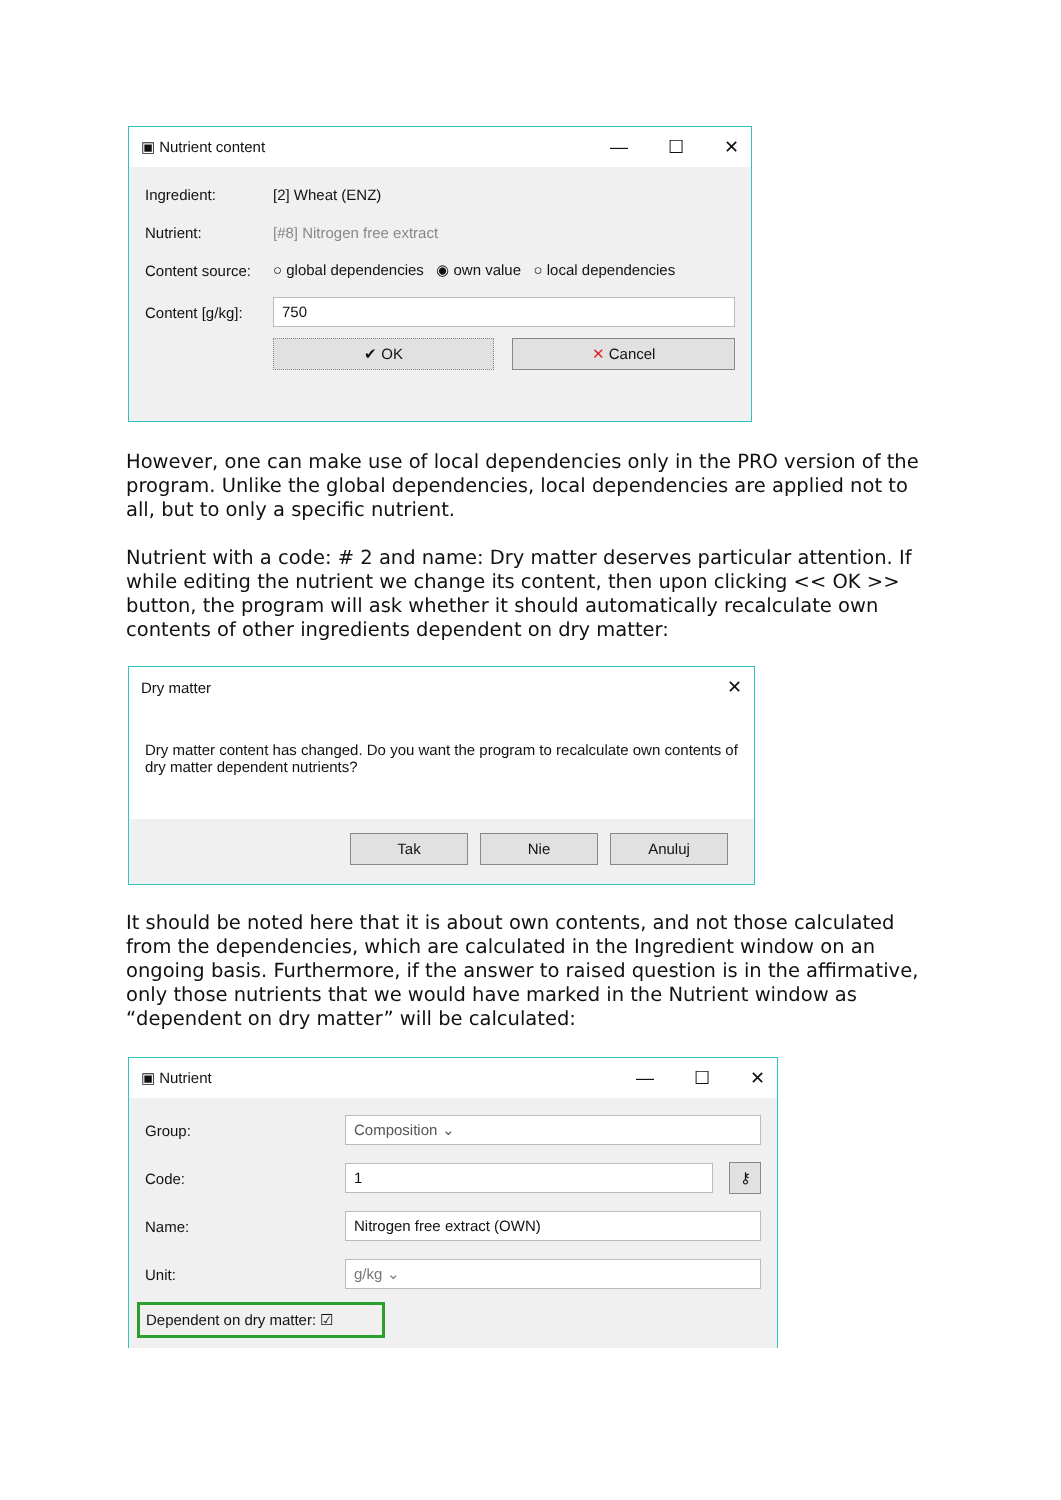▣ Nutrient content — ☐ ✕
Ingredient: [2] Wheat (ENZ)
Nutrient: [#8] Nitrogen free extract
Content source: ○ global dependencies ◉ own value ○ local dependencies
Content [g/kg]: 750
✔ OK ✕ Cancel
However, one can make use of local dependencies only in the PRO version of the program. Unlike the global dependencies, local dependencies are applied not to all, but to only a specific nutrient.
Nutrient with a code: # 2 and name: Dry matter deserves particular attention. If while editing the nutrient we change its content, then upon clicking << OK >> button, the program will ask whether it should automatically recalculate own contents of other ingredients dependent on dry matter:
Dry matter ✕
Dry matter content has changed. Do you want the program to recalculate own contents of dry matter dependent nutrients?
Tak Nie Anuluj
It should be noted here that it is about own contents, and not those calculated from the dependencies, which are calculated in the Ingredient window on an ongoing basis. Furthermore, if the answer to raised question is in the affirmative, only those nutrients that we would have marked in the Nutrient window as “dependent on dry matter” will be calculated:
▣ Nutrient — ☐ ✕
Group: Composition ⌄
Code: 1 ⚷
Name: Nitrogen free extract (OWN)
Unit: g/kg ⌄
Dependent on dry matter: ☑